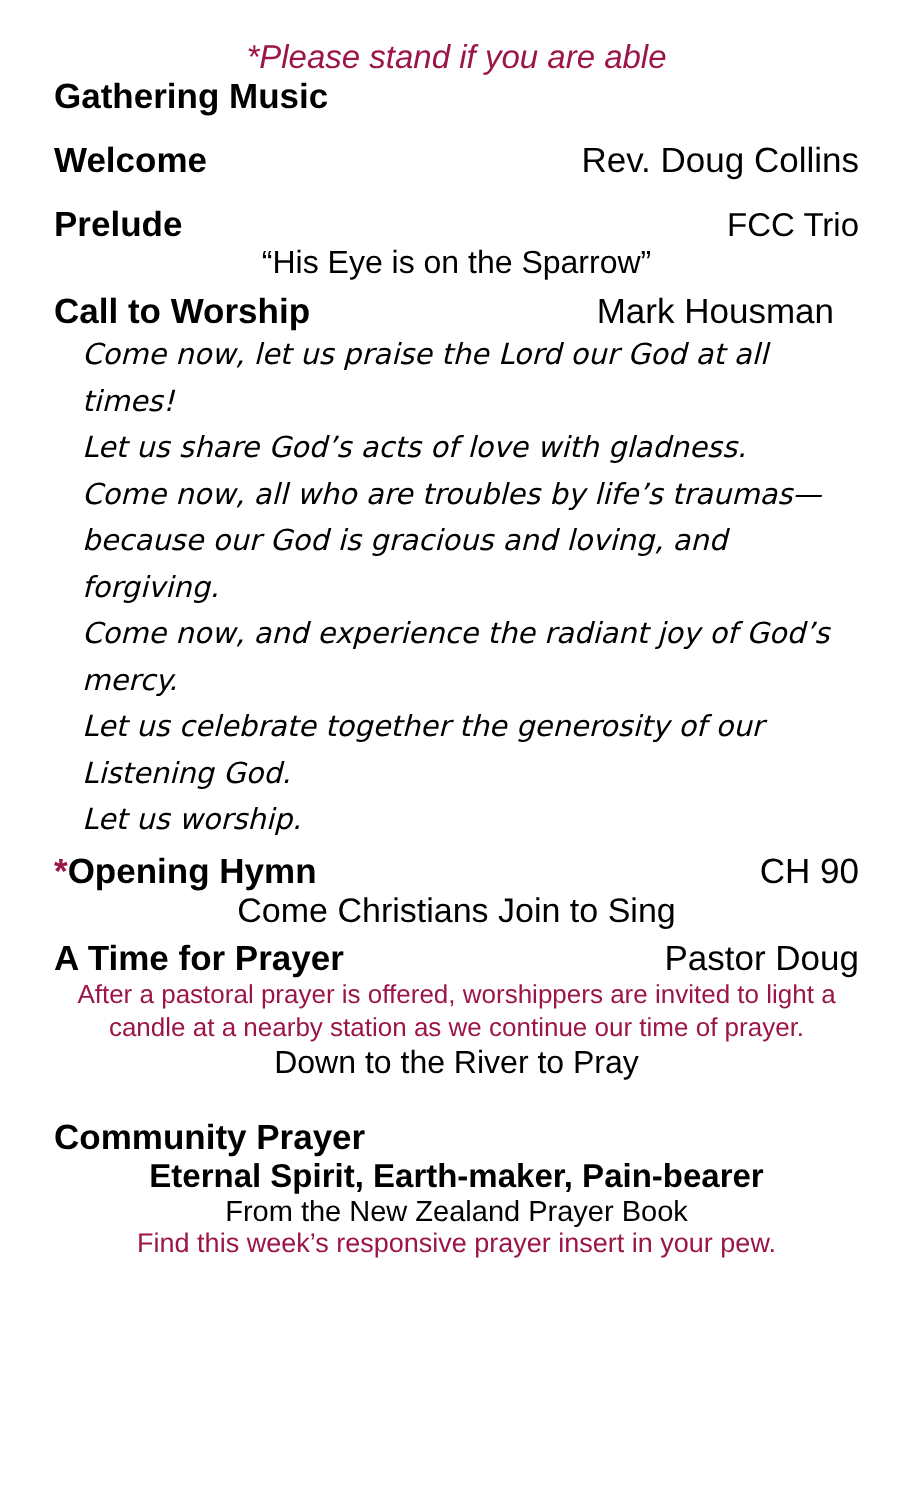*Please stand if you are able
Gathering Music
Welcome Rev. Doug Collins
Prelude FCC Trio
“His Eye is on the Sparrow”
Call to Worship Mark Housman
Come now, let us praise the Lord our God at all times!
Let us share God’s acts of love with gladness.
Come now, all who are troubles by life’s traumas—because our God is gracious and loving, and forgiving.
Come now, and experience the radiant joy of God’s mercy.
Let us celebrate together the generosity of our Listening God.
Let us worship.
*Opening Hymn CH 90
Come Christians Join to Sing
A Time for Prayer Pastor Doug
After a pastoral prayer is offered, worshippers are invited to light a candle at a nearby station as we continue our time of prayer.
Down to the River to Pray
Community Prayer
Eternal Spirit, Earth-maker, Pain-bearer
From the New Zealand Prayer Book
Find this week’s responsive prayer insert in your pew.